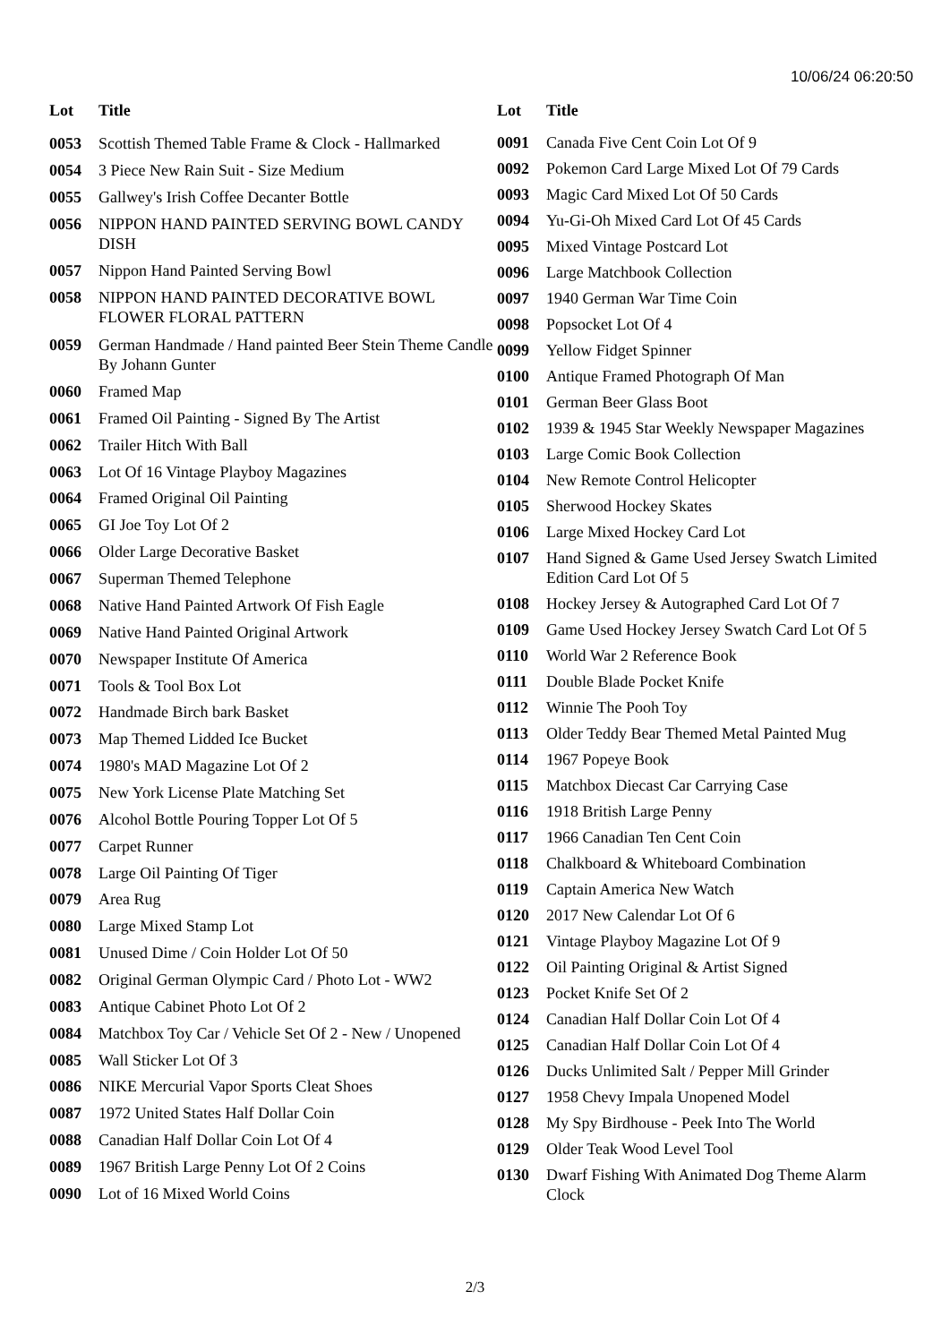10/06/24 06:20:50
| Lot | Title |
| --- | --- |
| 0053 | Scottish Themed Table Frame & Clock - Hallmarked |
| 0054 | 3 Piece New Rain Suit - Size Medium |
| 0055 | Gallwey's Irish Coffee Decanter Bottle |
| 0056 | NIPPON HAND PAINTED SERVING BOWL CANDY DISH |
| 0057 | Nippon Hand Painted Serving Bowl |
| 0058 | NIPPON HAND PAINTED DECORATIVE BOWL FLOWER FLORAL PATTERN |
| 0059 | German Handmade / Hand painted Beer Stein Theme Candle By Johann Gunter |
| 0060 | Framed Map |
| 0061 | Framed Oil Painting - Signed By The Artist |
| 0062 | Trailer Hitch With Ball |
| 0063 | Lot Of 16 Vintage Playboy Magazines |
| 0064 | Framed Original Oil Painting |
| 0065 | GI Joe Toy Lot Of 2 |
| 0066 | Older Large Decorative Basket |
| 0067 | Superman Themed Telephone |
| 0068 | Native Hand Painted Artwork Of Fish Eagle |
| 0069 | Native Hand Painted Original Artwork |
| 0070 | Newspaper Institute Of America |
| 0071 | Tools & Tool Box Lot |
| 0072 | Handmade Birch bark Basket |
| 0073 | Map Themed Lidded Ice Bucket |
| 0074 | 1980's MAD Magazine Lot Of 2 |
| 0075 | New York License Plate Matching Set |
| 0076 | Alcohol Bottle Pouring Topper Lot Of 5 |
| 0077 | Carpet Runner |
| 0078 | Large Oil Painting Of Tiger |
| 0079 | Area Rug |
| 0080 | Large Mixed Stamp Lot |
| 0081 | Unused Dime / Coin Holder Lot Of 50 |
| 0082 | Original German Olympic Card / Photo Lot - WW2 |
| 0083 | Antique Cabinet Photo Lot Of 2 |
| 0084 | Matchbox Toy Car / Vehicle Set Of 2 - New / Unopened |
| 0085 | Wall Sticker Lot Of 3 |
| 0086 | NIKE Mercurial Vapor Sports Cleat Shoes |
| 0087 | 1972 United States Half Dollar Coin |
| 0088 | Canadian Half Dollar Coin Lot Of 4 |
| 0089 | 1967 British Large Penny Lot Of 2 Coins |
| 0090 | Lot of 16 Mixed World Coins |
| Lot | Title |
| --- | --- |
| 0091 | Canada Five Cent Coin Lot Of 9 |
| 0092 | Pokemon Card Large Mixed Lot Of 79 Cards |
| 0093 | Magic Card Mixed Lot Of 50 Cards |
| 0094 | Yu-Gi-Oh Mixed Card Lot Of 45 Cards |
| 0095 | Mixed Vintage Postcard Lot |
| 0096 | Large Matchbook Collection |
| 0097 | 1940 German War Time Coin |
| 0098 | Popsocket Lot Of 4 |
| 0099 | Yellow Fidget Spinner |
| 0100 | Antique Framed Photograph Of Man |
| 0101 | German Beer Glass Boot |
| 0102 | 1939 & 1945 Star Weekly Newspaper Magazines |
| 0103 | Large Comic Book Collection |
| 0104 | New Remote Control Helicopter |
| 0105 | Sherwood Hockey Skates |
| 0106 | Large Mixed Hockey Card Lot |
| 0107 | Hand Signed & Game Used Jersey Swatch Limited Edition Card Lot Of 5 |
| 0108 | Hockey Jersey & Autographed Card Lot Of 7 |
| 0109 | Game Used Hockey Jersey Swatch Card Lot Of 5 |
| 0110 | World War 2 Reference Book |
| 0111 | Double Blade Pocket Knife |
| 0112 | Winnie The Pooh Toy |
| 0113 | Older Teddy Bear Themed Metal Painted Mug |
| 0114 | 1967 Popeye Book |
| 0115 | Matchbox Diecast Car Carrying Case |
| 0116 | 1918 British Large Penny |
| 0117 | 1966 Canadian Ten Cent Coin |
| 0118 | Chalkboard & Whiteboard Combination |
| 0119 | Captain America New Watch |
| 0120 | 2017 New Calendar Lot Of 6 |
| 0121 | Vintage Playboy Magazine Lot Of 9 |
| 0122 | Oil Painting Original & Artist Signed |
| 0123 | Pocket Knife Set Of 2 |
| 0124 | Canadian Half Dollar Coin Lot Of 4 |
| 0125 | Canadian Half Dollar Coin Lot Of 4 |
| 0126 | Ducks Unlimited Salt / Pepper Mill Grinder |
| 0127 | 1958 Chevy Impala Unopened Model |
| 0128 | My Spy Birdhouse - Peek Into The World |
| 0129 | Older Teak Wood Level Tool |
| 0130 | Dwarf Fishing With Animated Dog Theme Alarm Clock |
2/3